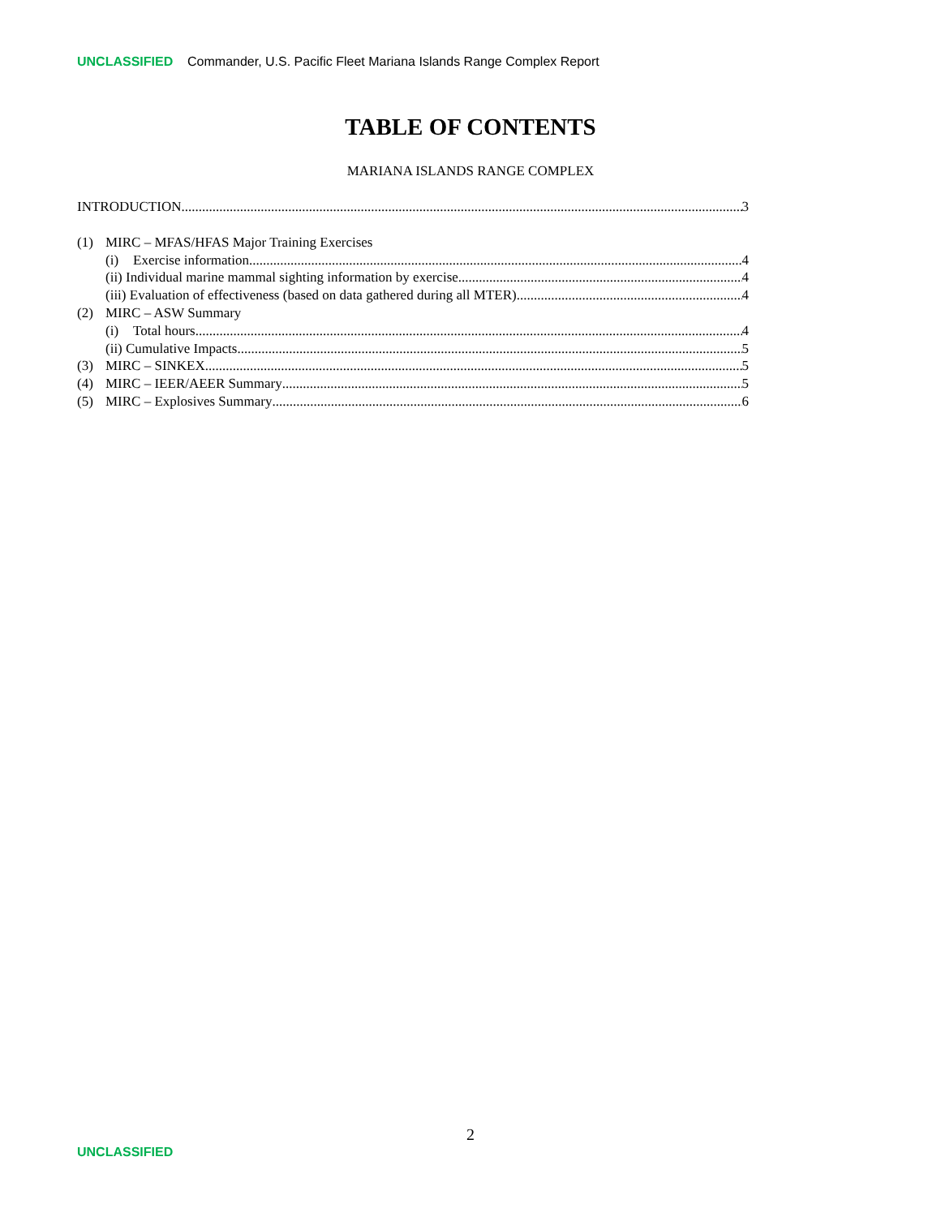UNCLASSIFIED Commander, U.S. Pacific Fleet Mariana Islands Range Complex Report
TABLE OF CONTENTS
MARIANA ISLANDS RANGE COMPLEX
INTRODUCTION 3
(1) MIRC – MFAS/HFAS Major Training Exercises
(i) Exercise information 4
(ii) Individual marine mammal sighting information by exercise 4
(iii) Evaluation of effectiveness (based on data gathered during all MTER) 4
(2) MIRC – ASW Summary
(i) Total hours 4
(ii) Cumulative Impacts 5
(3) MIRC – SINKEX 5
(4) MIRC – IEER/AEER Summary 5
(5) MIRC – Explosives Summary 6
2
UNCLASSIFIED